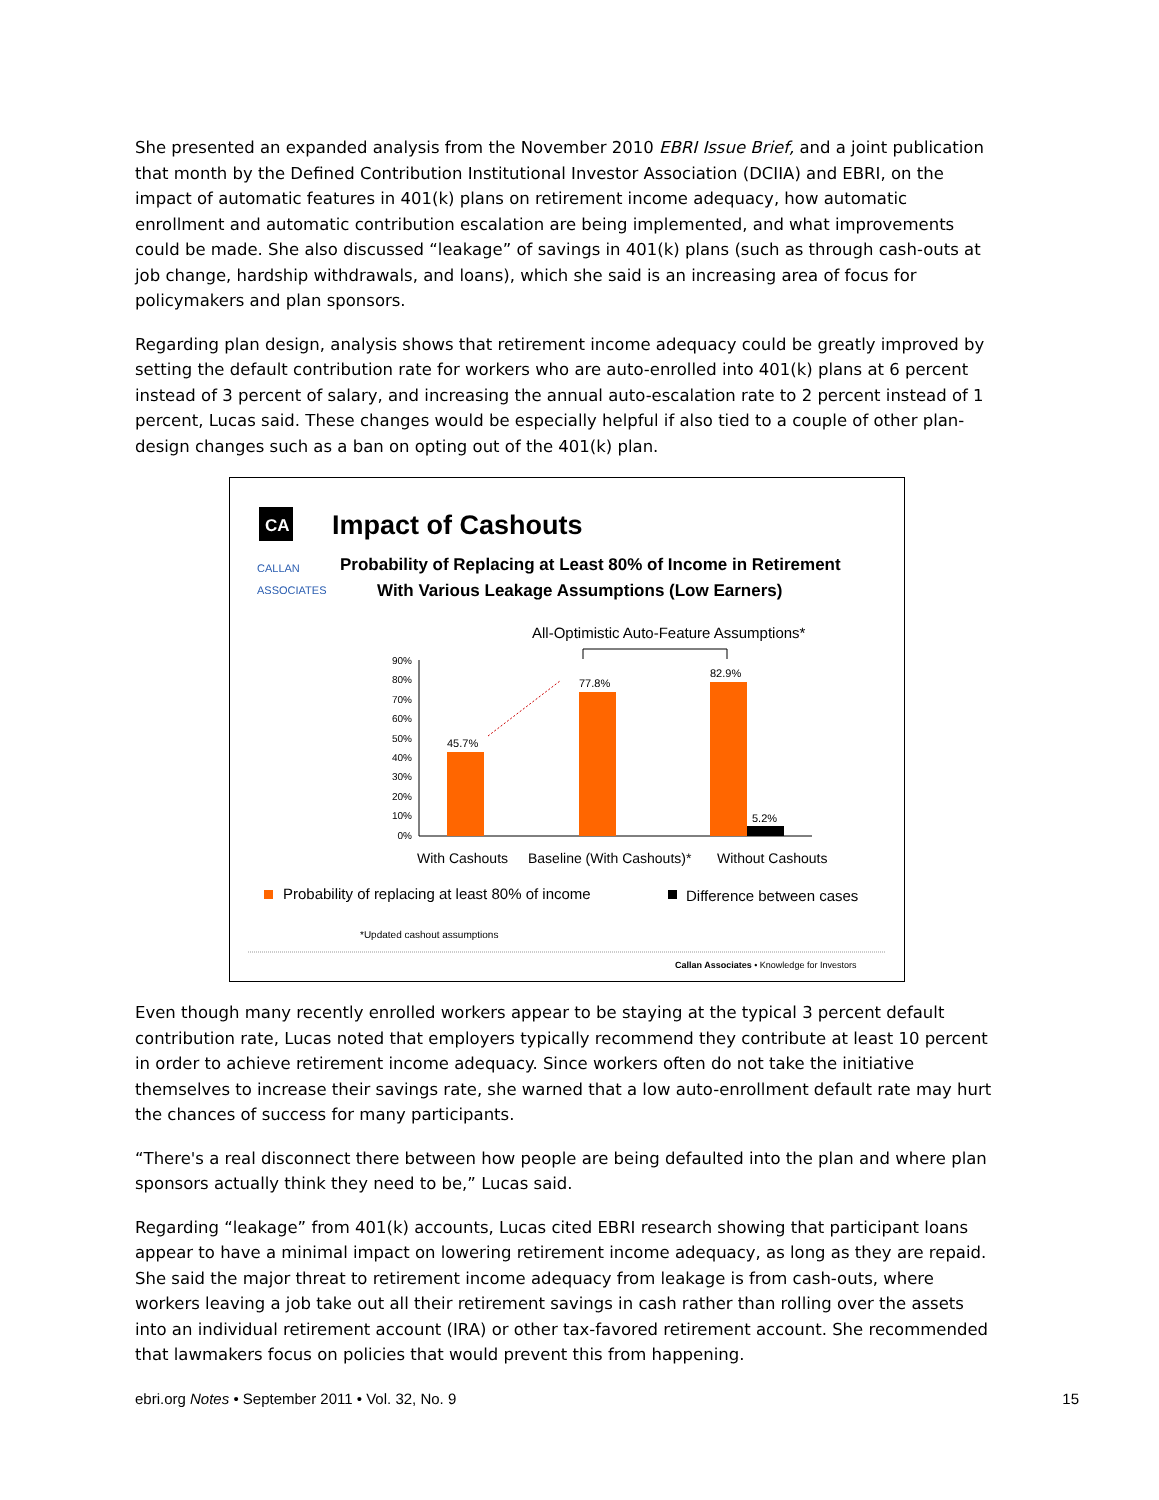She presented an expanded analysis from the November 2010 EBRI Issue Brief, and a joint publication that month by the Defined Contribution Institutional Investor Association (DCIIA) and EBRI, on the impact of automatic features in 401(k) plans on retirement income adequacy, how automatic enrollment and automatic contribution escalation are being implemented, and what improvements could be made. She also discussed “leakage” of savings in 401(k) plans (such as through cash-outs at job change, hardship withdrawals, and loans), which she said is an increasing area of focus for policymakers and plan sponsors.
Regarding plan design, analysis shows that retirement income adequacy could be greatly improved by setting the default contribution rate for workers who are auto-enrolled into 401(k) plans at 6 percent instead of 3 percent of salary, and increasing the annual auto-escalation rate to 2 percent instead of 1 percent, Lucas said. These changes would be especially helpful if also tied to a couple of other plan-design changes such as a ban on opting out of the 401(k) plan.
CA
Impact of Cashouts
CALLAN
ASSOCIATES
Probability of Replacing at Least 80% of Income in Retirement
With Various Leakage Assumptions (Low Earners)
All-Optimistic Auto-Feature Assumptions*
90%
80%
70%
60%
50%
40%
30%
20%
10%
0%
45.7%
77.8%
82.9%
5.2%
With Cashouts
Baseline (With Cashouts)*
Without Cashouts
Probability of replacing at least 80% of income
Difference between cases
*Updated cashout assumptions
Callan Associates • Knowledge for Investors
Even though many recently enrolled workers appear to be staying at the typical 3 percent default contribution rate, Lucas noted that employers typically recommend they contribute at least 10 percent in order to achieve retirement income adequacy. Since workers often do not take the initiative themselves to increase their savings rate, she warned that a low auto-enrollment default rate may hurt the chances of success for many participants.
“There's a real disconnect there between how people are being defaulted into the plan and where plan sponsors actually think they need to be,” Lucas said.
Regarding “leakage” from 401(k) accounts, Lucas cited EBRI research showing that participant loans appear to have a minimal impact on lowering retirement income adequacy, as long as they are repaid. She said the major threat to retirement income adequacy from leakage is from cash-outs, where workers leaving a job take out all their retirement savings in cash rather than rolling over the assets into an individual retirement account (IRA) or other tax-favored retirement account. She recommended that lawmakers focus on policies that would prevent this from happening.
ebri.org Notes • September 2011 • Vol. 32, No. 9 15